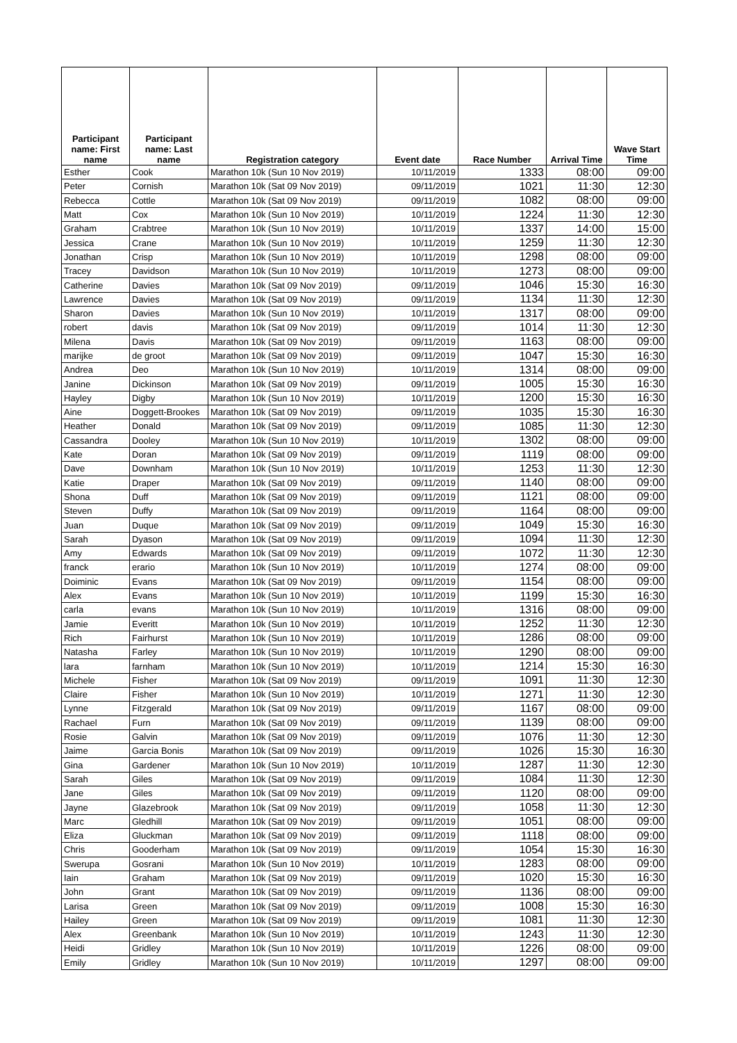| Participant name: First name | Participant name: Last name | Registration category | Event date | Race Number | Arrival Time | Wave Start Time |
| --- | --- | --- | --- | --- | --- | --- |
| Esther | Cook | Marathon 10k (Sun 10 Nov 2019) | 10/11/2019 | 1333 | 08:00 | 09:00 |
| Peter | Cornish | Marathon 10k (Sat 09 Nov 2019) | 09/11/2019 | 1021 | 11:30 | 12:30 |
| Rebecca | Cottle | Marathon 10k (Sat 09 Nov 2019) | 09/11/2019 | 1082 | 08:00 | 09:00 |
| Matt | Cox | Marathon 10k (Sun 10 Nov 2019) | 10/11/2019 | 1224 | 11:30 | 12:30 |
| Graham | Crabtree | Marathon 10k (Sun 10 Nov 2019) | 10/11/2019 | 1337 | 14:00 | 15:00 |
| Jessica | Crane | Marathon 10k (Sun 10 Nov 2019) | 10/11/2019 | 1259 | 11:30 | 12:30 |
| Jonathan | Crisp | Marathon 10k (Sun 10 Nov 2019) | 10/11/2019 | 1298 | 08:00 | 09:00 |
| Tracey | Davidson | Marathon 10k (Sun 10 Nov 2019) | 10/11/2019 | 1273 | 08:00 | 09:00 |
| Catherine | Davies | Marathon 10k (Sat 09 Nov 2019) | 09/11/2019 | 1046 | 15:30 | 16:30 |
| Lawrence | Davies | Marathon 10k (Sat 09 Nov 2019) | 09/11/2019 | 1134 | 11:30 | 12:30 |
| Sharon | Davies | Marathon 10k (Sun 10 Nov 2019) | 10/11/2019 | 1317 | 08:00 | 09:00 |
| robert | davis | Marathon 10k (Sat 09 Nov 2019) | 09/11/2019 | 1014 | 11:30 | 12:30 |
| Milena | Davis | Marathon 10k (Sat 09 Nov 2019) | 09/11/2019 | 1163 | 08:00 | 09:00 |
| marijke | de groot | Marathon 10k (Sat 09 Nov 2019) | 09/11/2019 | 1047 | 15:30 | 16:30 |
| Andrea | Deo | Marathon 10k (Sun 10 Nov 2019) | 10/11/2019 | 1314 | 08:00 | 09:00 |
| Janine | Dickinson | Marathon 10k (Sat 09 Nov 2019) | 09/11/2019 | 1005 | 15:30 | 16:30 |
| Hayley | Digby | Marathon 10k (Sun 10 Nov 2019) | 10/11/2019 | 1200 | 15:30 | 16:30 |
| Aine | Doggett-Brookes | Marathon 10k (Sat 09 Nov 2019) | 09/11/2019 | 1035 | 15:30 | 16:30 |
| Heather | Donald | Marathon 10k (Sat 09 Nov 2019) | 09/11/2019 | 1085 | 11:30 | 12:30 |
| Cassandra | Dooley | Marathon 10k (Sun 10 Nov 2019) | 10/11/2019 | 1302 | 08:00 | 09:00 |
| Kate | Doran | Marathon 10k (Sat 09 Nov 2019) | 09/11/2019 | 1119 | 08:00 | 09:00 |
| Dave | Downham | Marathon 10k (Sun 10 Nov 2019) | 10/11/2019 | 1253 | 11:30 | 12:30 |
| Katie | Draper | Marathon 10k (Sat 09 Nov 2019) | 09/11/2019 | 1140 | 08:00 | 09:00 |
| Shona | Duff | Marathon 10k (Sat 09 Nov 2019) | 09/11/2019 | 1121 | 08:00 | 09:00 |
| Steven | Duffy | Marathon 10k (Sat 09 Nov 2019) | 09/11/2019 | 1164 | 08:00 | 09:00 |
| Juan | Duque | Marathon 10k (Sat 09 Nov 2019) | 09/11/2019 | 1049 | 15:30 | 16:30 |
| Sarah | Dyason | Marathon 10k (Sat 09 Nov 2019) | 09/11/2019 | 1094 | 11:30 | 12:30 |
| Amy | Edwards | Marathon 10k (Sat 09 Nov 2019) | 09/11/2019 | 1072 | 11:30 | 12:30 |
| franck | erario | Marathon 10k (Sun 10 Nov 2019) | 10/11/2019 | 1274 | 08:00 | 09:00 |
| Doiminic | Evans | Marathon 10k (Sat 09 Nov 2019) | 09/11/2019 | 1154 | 08:00 | 09:00 |
| Alex | Evans | Marathon 10k (Sun 10 Nov 2019) | 10/11/2019 | 1199 | 15:30 | 16:30 |
| carla | evans | Marathon 10k (Sun 10 Nov 2019) | 10/11/2019 | 1316 | 08:00 | 09:00 |
| Jamie | Everitt | Marathon 10k (Sun 10 Nov 2019) | 10/11/2019 | 1252 | 11:30 | 12:30 |
| Rich | Fairhurst | Marathon 10k (Sun 10 Nov 2019) | 10/11/2019 | 1286 | 08:00 | 09:00 |
| Natasha | Farley | Marathon 10k (Sun 10 Nov 2019) | 10/11/2019 | 1290 | 08:00 | 09:00 |
| lara | farnham | Marathon 10k (Sun 10 Nov 2019) | 10/11/2019 | 1214 | 15:30 | 16:30 |
| Michele | Fisher | Marathon 10k (Sat 09 Nov 2019) | 09/11/2019 | 1091 | 11:30 | 12:30 |
| Claire | Fisher | Marathon 10k (Sun 10 Nov 2019) | 10/11/2019 | 1271 | 11:30 | 12:30 |
| Lynne | Fitzgerald | Marathon 10k (Sat 09 Nov 2019) | 09/11/2019 | 1167 | 08:00 | 09:00 |
| Rachael | Furn | Marathon 10k (Sat 09 Nov 2019) | 09/11/2019 | 1139 | 08:00 | 09:00 |
| Rosie | Galvin | Marathon 10k (Sat 09 Nov 2019) | 09/11/2019 | 1076 | 11:30 | 12:30 |
| Jaime | Garcia Bonis | Marathon 10k (Sat 09 Nov 2019) | 09/11/2019 | 1026 | 15:30 | 16:30 |
| Gina | Gardener | Marathon 10k (Sun 10 Nov 2019) | 10/11/2019 | 1287 | 11:30 | 12:30 |
| Sarah | Giles | Marathon 10k (Sat 09 Nov 2019) | 09/11/2019 | 1084 | 11:30 | 12:30 |
| Jane | Giles | Marathon 10k (Sat 09 Nov 2019) | 09/11/2019 | 1120 | 08:00 | 09:00 |
| Jayne | Glazebrook | Marathon 10k (Sat 09 Nov 2019) | 09/11/2019 | 1058 | 11:30 | 12:30 |
| Marc | Gledhill | Marathon 10k (Sat 09 Nov 2019) | 09/11/2019 | 1051 | 08:00 | 09:00 |
| Eliza | Gluckman | Marathon 10k (Sat 09 Nov 2019) | 09/11/2019 | 1118 | 08:00 | 09:00 |
| Chris | Gooderham | Marathon 10k (Sat 09 Nov 2019) | 09/11/2019 | 1054 | 15:30 | 16:30 |
| Swerupa | Gosrani | Marathon 10k (Sun 10 Nov 2019) | 10/11/2019 | 1283 | 08:00 | 09:00 |
| Iain | Graham | Marathon 10k (Sat 09 Nov 2019) | 09/11/2019 | 1020 | 15:30 | 16:30 |
| John | Grant | Marathon 10k (Sat 09 Nov 2019) | 09/11/2019 | 1136 | 08:00 | 09:00 |
| Larisa | Green | Marathon 10k (Sat 09 Nov 2019) | 09/11/2019 | 1008 | 15:30 | 16:30 |
| Hailey | Green | Marathon 10k (Sat 09 Nov 2019) | 09/11/2019 | 1081 | 11:30 | 12:30 |
| Alex | Greenbank | Marathon 10k (Sun 10 Nov 2019) | 10/11/2019 | 1243 | 11:30 | 12:30 |
| Heidi | Gridley | Marathon 10k (Sun 10 Nov 2019) | 10/11/2019 | 1226 | 08:00 | 09:00 |
| Emily | Gridley | Marathon 10k (Sun 10 Nov 2019) | 10/11/2019 | 1297 | 08:00 | 09:00 |